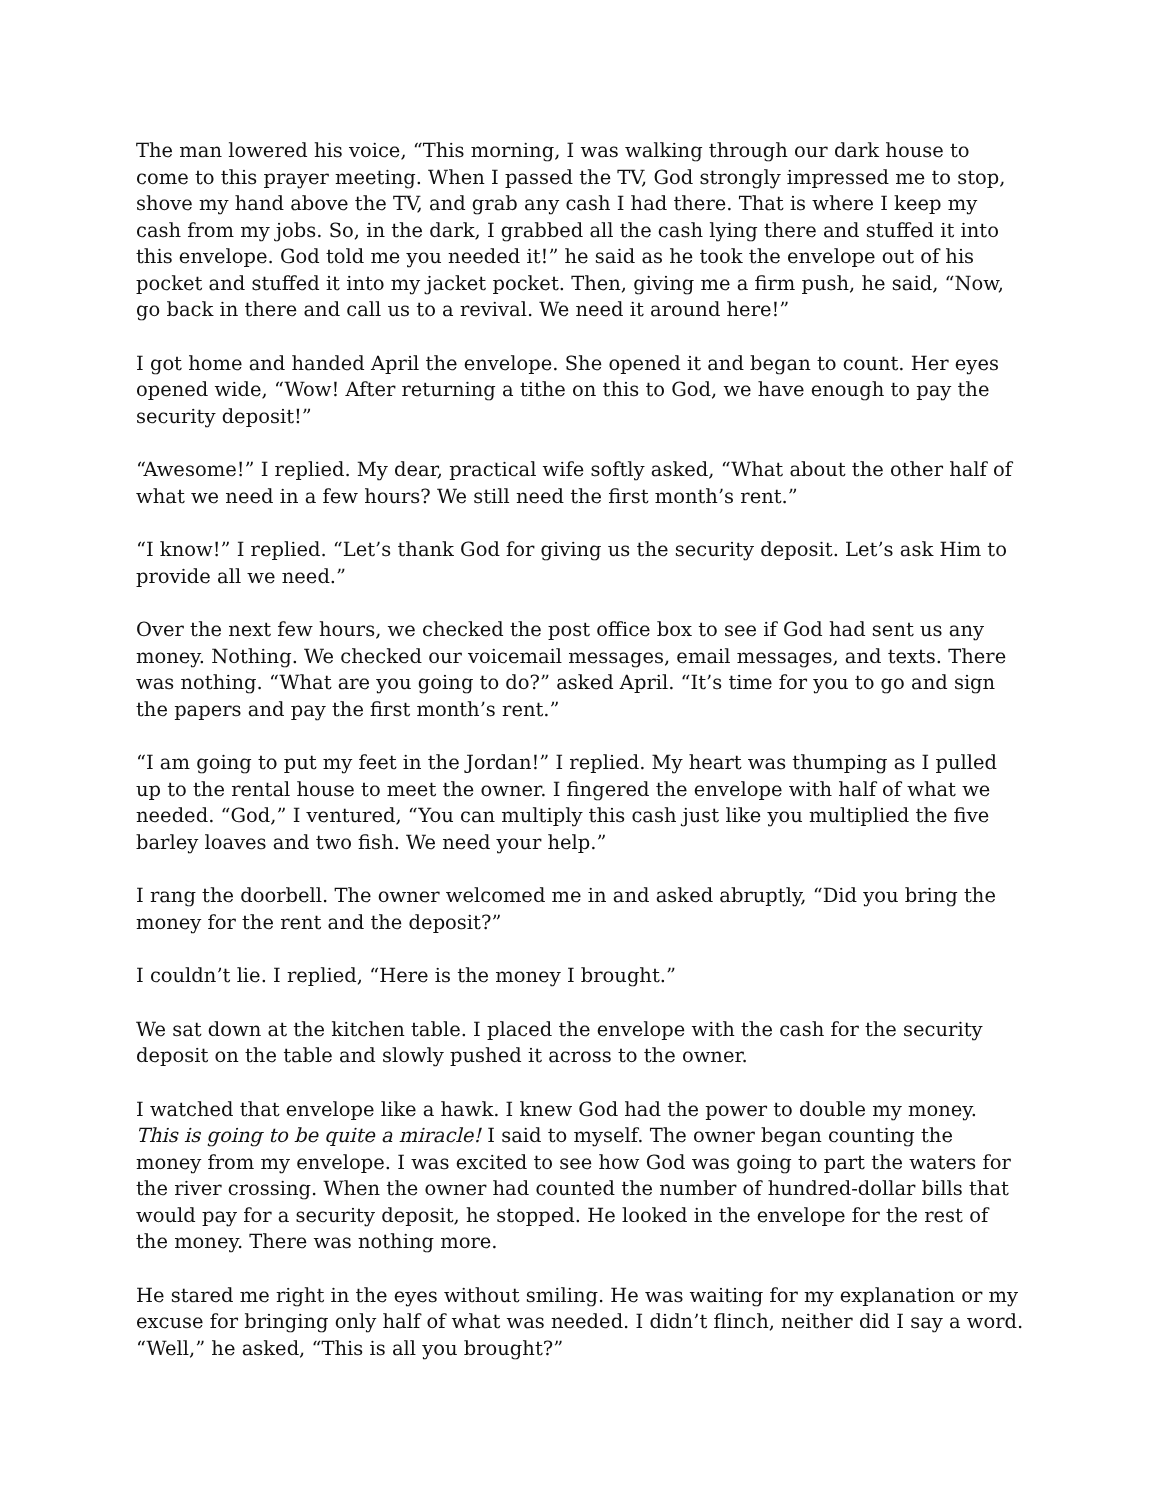The man lowered his voice, “This morning, I was walking through our dark house to come to this prayer meeting. When I passed the TV, God strongly impressed me to stop, shove my hand above the TV, and grab any cash I had there. That is where I keep my cash from my jobs. So, in the dark, I grabbed all the cash lying there and stuffed it into this envelope. God told me you needed it!” he said as he took the envelope out of his pocket and stuffed it into my jacket pocket. Then, giving me a firm push, he said, “Now, go back in there and call us to a revival. We need it around here!”
I got home and handed April the envelope. She opened it and began to count. Her eyes opened wide, “Wow! After returning a tithe on this to God, we have enough to pay the security deposit!”
“Awesome!” I replied. My dear, practical wife softly asked, “What about the other half of what we need in a few hours? We still need the first month’s rent.”
“I know!” I replied. “Let’s thank God for giving us the security deposit. Let’s ask Him to provide all we need.”
Over the next few hours, we checked the post office box to see if God had sent us any money. Nothing. We checked our voicemail messages, email messages, and texts. There was nothing. “What are you going to do?” asked April. “It’s time for you to go and sign the papers and pay the first month’s rent.”
“I am going to put my feet in the Jordan!” I replied. My heart was thumping as I pulled up to the rental house to meet the owner. I fingered the envelope with half of what we needed. “God,” I ventured, “You can multiply this cash just like you multiplied the five barley loaves and two fish. We need your help.”
I rang the doorbell. The owner welcomed me in and asked abruptly, “Did you bring the money for the rent and the deposit?”
I couldn’t lie. I replied, “Here is the money I brought.”
We sat down at the kitchen table. I placed the envelope with the cash for the security deposit on the table and slowly pushed it across to the owner.
I watched that envelope like a hawk. I knew God had the power to double my money. This is going to be quite a miracle! I said to myself. The owner began counting the money from my envelope. I was excited to see how God was going to part the waters for the river crossing. When the owner had counted the number of hundred-dollar bills that would pay for a security deposit, he stopped. He looked in the envelope for the rest of the money. There was nothing more.
He stared me right in the eyes without smiling. He was waiting for my explanation or my excuse for bringing only half of what was needed. I didn’t flinch, neither did I say a word. “Well,” he asked, “This is all you brought?”